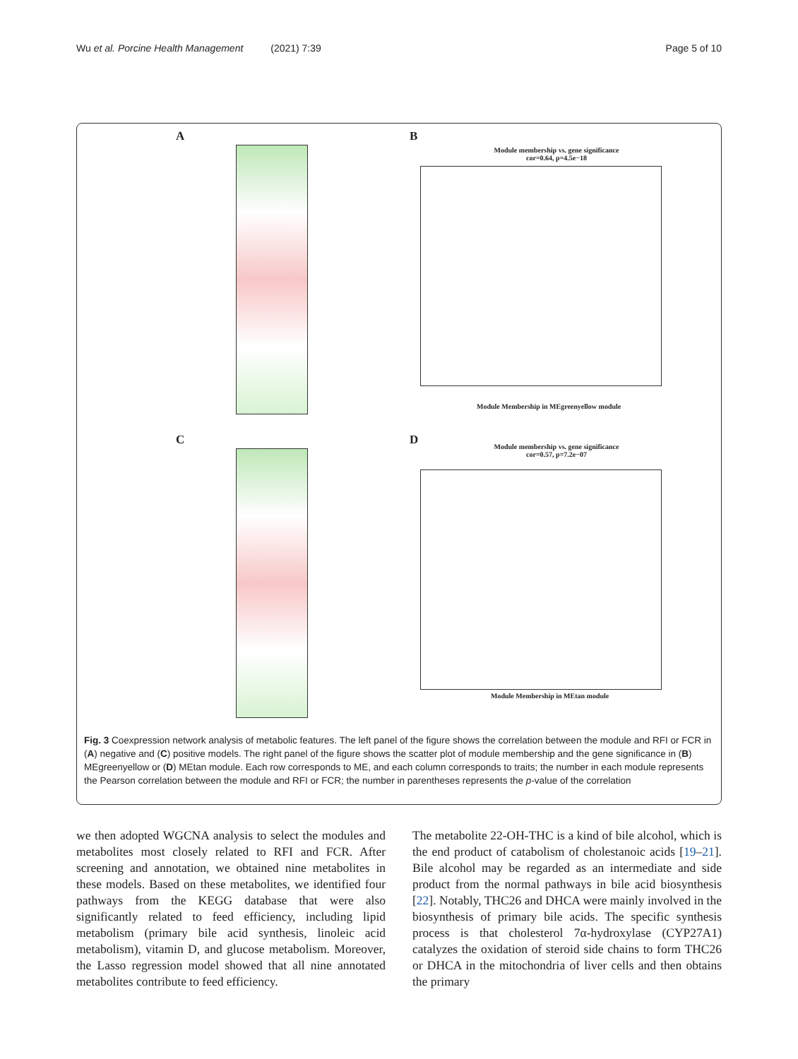Wu et al. Porcine Health Management (2021) 7:39 Page 5 of 10
A
B
Module membership vs. gene significance
cor=0.64, p=4.5e−18
Module Membership in MEgreenyellow module
C
D
Module membership vs. gene significance
cor=0.57, p=7.2e−07
Module Membership in MEtan module
Fig. 3 Coexpression network analysis of metabolic features. The left panel of the figure shows the correlation between the module and RFI or FCR in (A) negative and (C) positive models. The right panel of the figure shows the scatter plot of module membership and the gene significance in (B) MEgreenyellow or (D) MEtan module. Each row corresponds to ME, and each column corresponds to traits; the number in each module represents the Pearson correlation between the module and RFI or FCR; the number in parentheses represents the p-value of the correlation
we then adopted WGCNA analysis to select the modules and metabolites most closely related to RFI and FCR. After screening and annotation, we obtained nine metabolites in these models. Based on these metabolites, we identified four pathways from the KEGG database that were also significantly related to feed efficiency, including lipid metabolism (primary bile acid synthesis, linoleic acid metabolism), vitamin D, and glucose metabolism. Moreover, the Lasso regression model showed that all nine annotated metabolites contribute to feed efficiency.
The metabolite 22-OH-THC is a kind of bile alcohol, which is the end product of catabolism of cholestanoic acids [19–21]. Bile alcohol may be regarded as an intermediate and side product from the normal pathways in bile acid biosynthesis [22]. Notably, THC26 and DHCA were mainly involved in the biosynthesis of primary bile acids. The specific synthesis process is that cholesterol 7α-hydroxylase (CYP27A1) catalyzes the oxidation of steroid side chains to form THC26 or DHCA in the mitochondria of liver cells and then obtains the primary